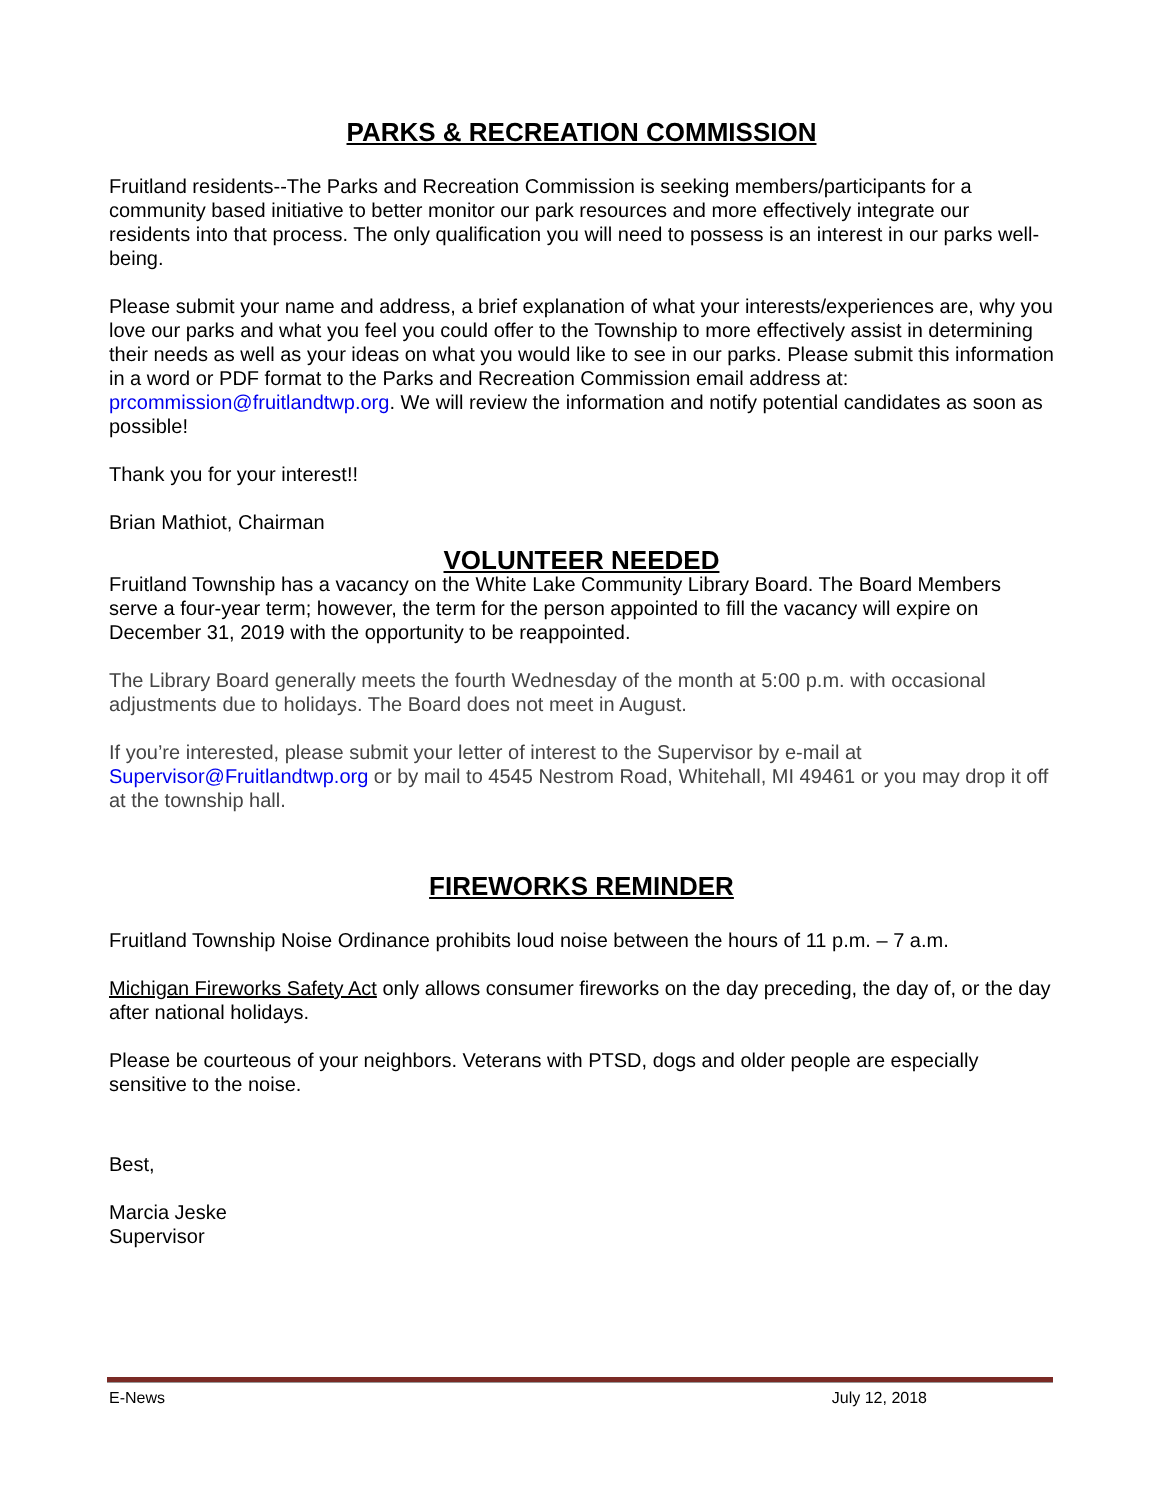PARKS & RECREATION COMMISSION
Fruitland residents--The Parks and Recreation Commission is seeking members/participants for a community based initiative to better monitor our park resources and more effectively integrate our residents into that process. The only qualification you will need to possess is an interest in our parks well-being.
Please submit your name and address, a brief explanation of what your interests/experiences are, why you love our parks and what you feel you could offer to the Township to more effectively assist in determining their needs as well as your ideas on what you would like to see in our parks. Please submit this information in a word or PDF format to the Parks and Recreation Commission email address at: prcommission@fruitlandtwp.org. We will review the information and notify potential candidates as soon as possible!
Thank you for your interest!!
Brian Mathiot, Chairman
VOLUNTEER NEEDED
Fruitland Township has a vacancy on the White Lake Community Library Board. The Board Members serve a four-year term; however, the term for the person appointed to fill the vacancy will expire on December 31, 2019 with the opportunity to be reappointed.
The Library Board generally meets the fourth Wednesday of the month at 5:00 p.m. with occasional adjustments due to holidays. The Board does not meet in August.
If you’re interested, please submit your letter of interest to the Supervisor by e-mail at Supervisor@Fruitlandtwp.org or by mail to 4545 Nestrom Road, Whitehall, MI 49461 or you may drop it off at the township hall.
FIREWORKS REMINDER
Fruitland Township Noise Ordinance prohibits loud noise between the hours of 11 p.m. – 7 a.m.
Michigan Fireworks Safety Act only allows consumer fireworks on the day preceding, the day of, or the day after national holidays.
Please be courteous of your neighbors. Veterans with PTSD, dogs and older people are especially sensitive to the noise.
Best,
Marcia Jeske
Supervisor
E-News July 12, 2018